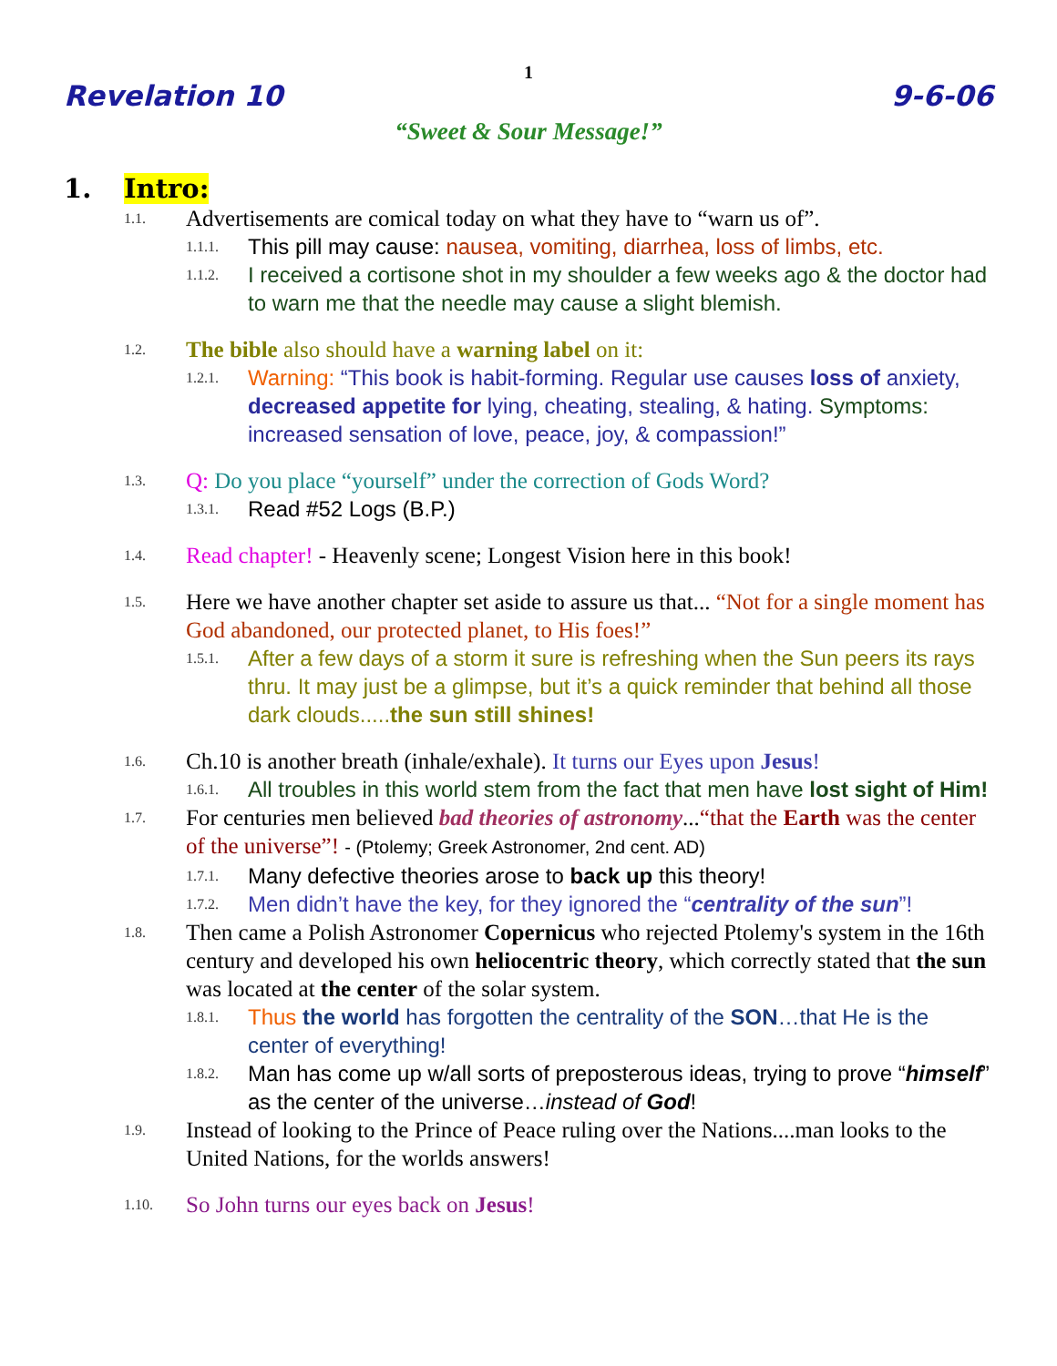1
Revelation 10 9-6-06
“Sweet & Sour Message!”
1. Intro:
1.1. Advertisements are comical today on what they have to “warn us of”.
1.1.1. This pill may cause: nausea, vomiting, diarrhea, loss of limbs, etc.
1.1.2. I received a cortisone shot in my shoulder a few weeks ago & the doctor had to warn me that the needle may cause a slight blemish.
1.2. The bible also should have a warning label on it:
1.2.1. Warning: “This book is habit-forming. Regular use causes loss of anxiety, decreased appetite for lying, cheating, stealing, & hating. Symptoms: increased sensation of love, peace, joy, & compassion!”
1.3. Q: Do you place “yourself” under the correction of Gods Word?
1.3.1. Read #52 Logs (B.P.)
1.4. Read chapter! - Heavenly scene; Longest Vision here in this book!
1.5. Here we have another chapter set aside to assure us that... “Not for a single moment has God abandoned, our protected planet, to His foes!”
1.5.1. After a few days of a storm it sure is refreshing when the Sun peers its rays thru. It may just be a glimpse, but it’s a quick reminder that behind all those dark clouds.....the sun still shines!
1.6. Ch.10 is another breath (inhale/exhale). It turns our Eyes upon Jesus!
1.6.1. All troubles in this world stem from the fact that men have lost sight of Him!
1.7. For centuries men believed bad theories of astronomy...“that the Earth was the center of the universe”! - (Ptolemy; Greek Astronomer, 2nd cent. AD)
1.7.1. Many defective theories arose to back up this theory!
1.7.2. Men didn’t have the key, for they ignored the “centrality of the sun”!
1.8. Then came a Polish Astronomer Copernicus who rejected Ptolemy's system in the 16th century and developed his own heliocentric theory, which correctly stated that the sun was located at the center of the solar system.
1.8.1. Thus the world has forgotten the centrality of the SON…that He is the center of everything!
1.8.2. Man has come up w/all sorts of preposterous ideas, trying to prove “himself” as the center of the universe…instead of God!
1.9. Instead of looking to the Prince of Peace ruling over the Nations....man looks to the United Nations, for the worlds answers!
1.10. So John turns our eyes back on Jesus!